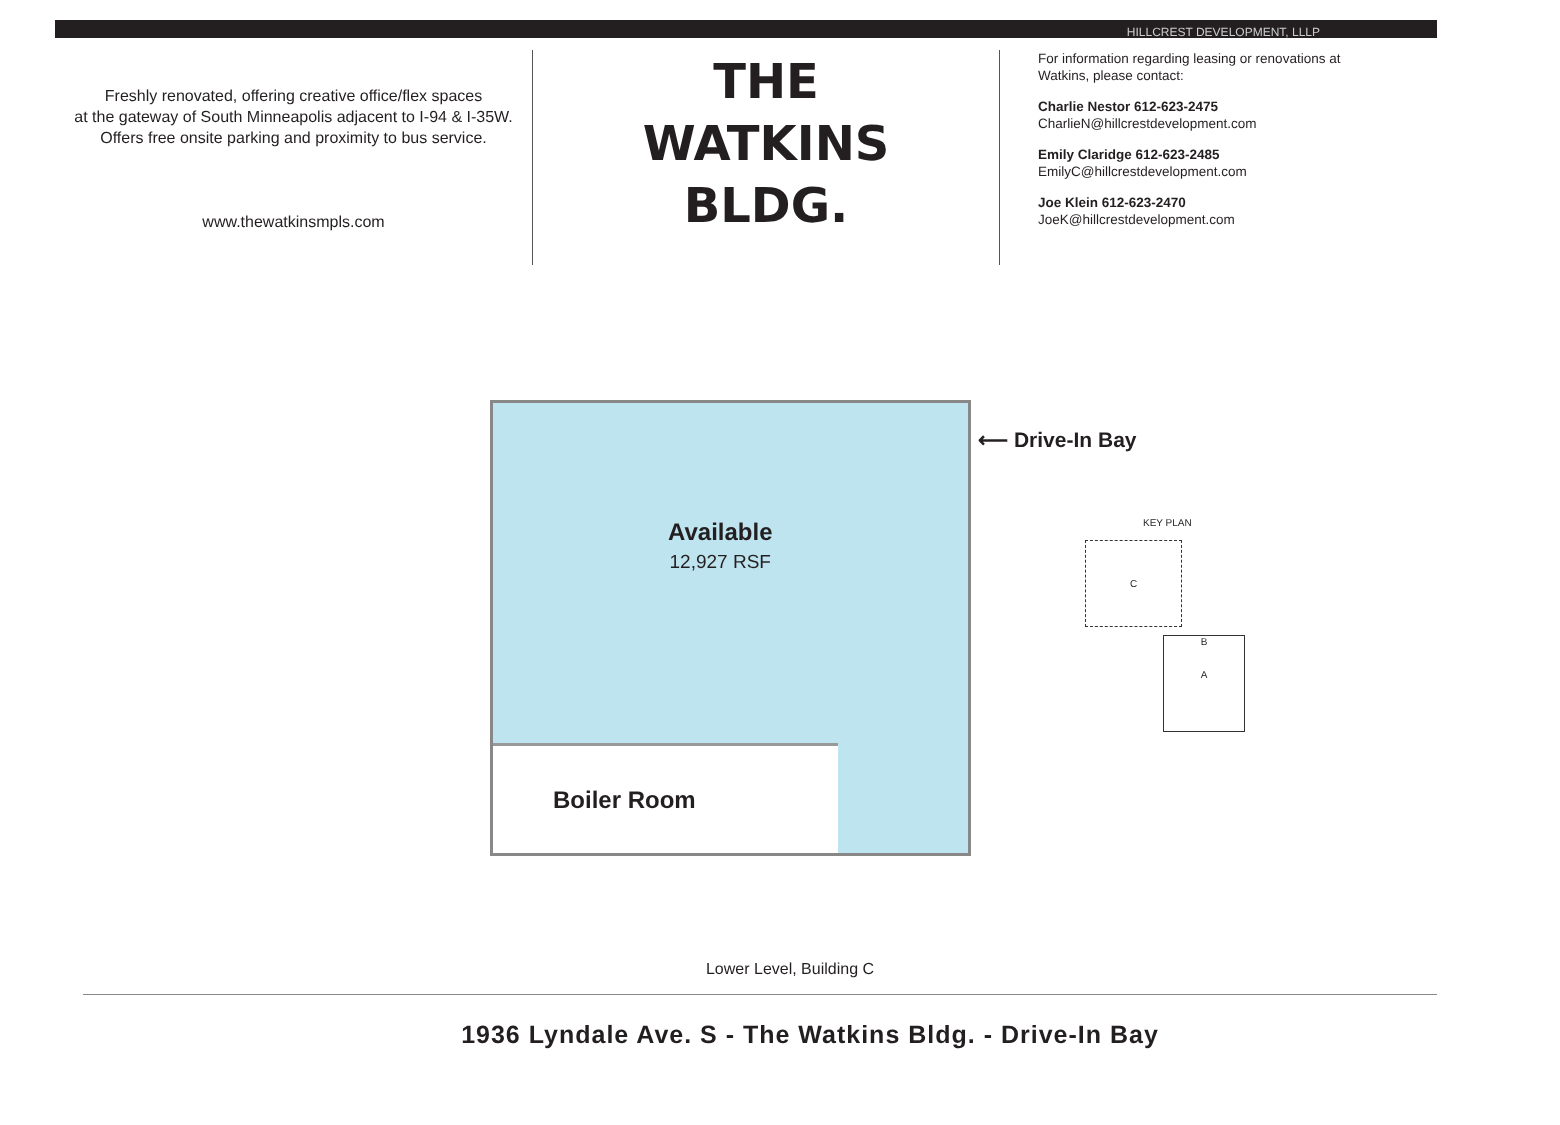HILLCREST DEVELOPMENT, LLLP
Freshly renovated, offering creative office/flex spaces
at the gateway of South Minneapolis adjacent to I-94 & I-35W.
Offers free onsite parking and proximity to bus service.
www.thewatkinsmpls.com
THE
WATKINS
BLDG.
For information regarding leasing or renovations at
Watkins, please contact:
Charlie Nestor 612-623-2475
CharlieN@hillcrestdevelopment.com
Emily Claridge 612-623-2485
EmilyC@hillcrestdevelopment.com
Joe Klein 612-623-2470
JoeK@hillcrestdevelopment.com
Available
12,927 RSF
Boiler Room
⟵ Drive-In Bay
KEY PLAN
C
B
A
Lower Level, Building C
1936 Lyndale Ave. S - The Watkins Bldg. - Drive-In Bay